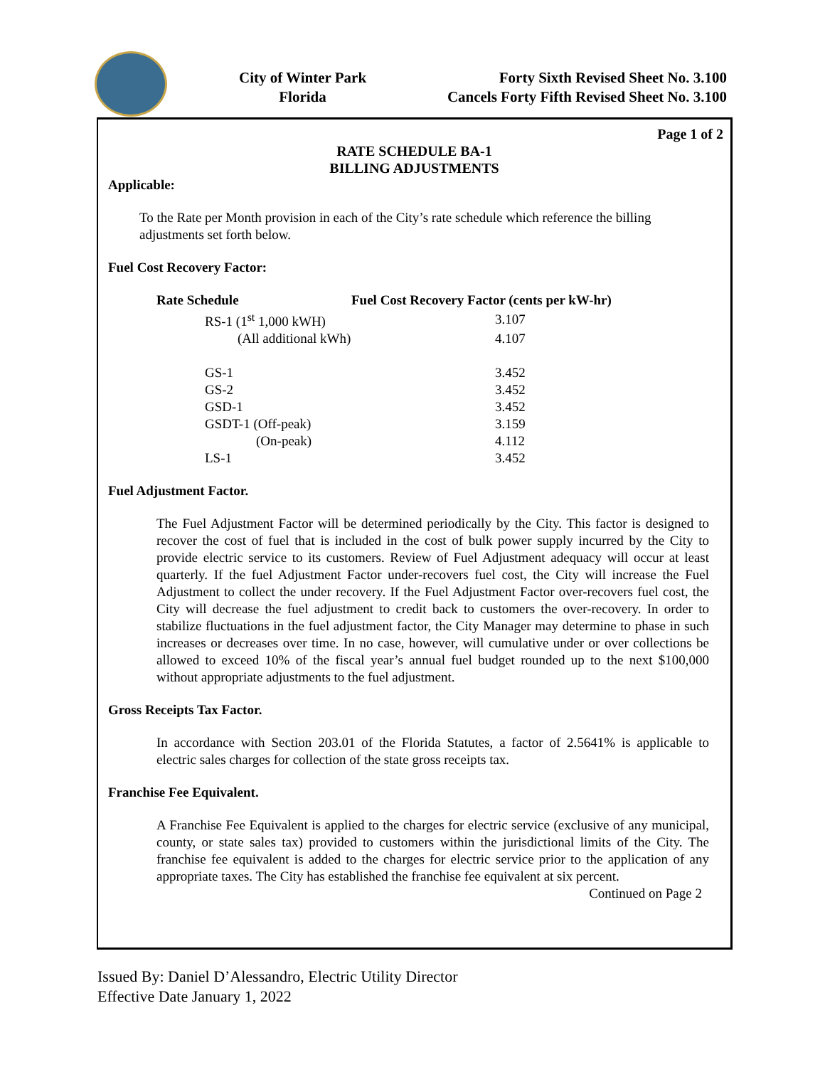City of Winter Park
Florida
Forty Sixth Revised Sheet No. 3.100
Cancels Forty Fifth Revised Sheet No. 3.100
Page 1 of 2
RATE SCHEDULE BA-1
BILLING ADJUSTMENTS
Applicable:
To the Rate per Month provision in each of the City’s rate schedule which reference the billing adjustments set forth below.
Fuel Cost Recovery Factor:
| Rate Schedule | Fuel Cost Recovery Factor (cents per kW-hr) |
| --- | --- |
| RS-1 (1<sup>st</sup> 1,000 kWH) | 3.107 |
| (All additional kWh) | 4.107 |
| GS-1 | 3.452 |
| GS-2 | 3.452 |
| GSD-1 | 3.452 |
| GSDT-1 (Off-peak) | 3.159 |
| (On-peak) | 4.112 |
| LS-1 | 3.452 |
Fuel Adjustment Factor.
The Fuel Adjustment Factor will be determined periodically by the City. This factor is designed to recover the cost of fuel that is included in the cost of bulk power supply incurred by the City to provide electric service to its customers. Review of Fuel Adjustment adequacy will occur at least quarterly. If the fuel Adjustment Factor under-recovers fuel cost, the City will increase the Fuel Adjustment to collect the under recovery. If the Fuel Adjustment Factor over-recovers fuel cost, the City will decrease the fuel adjustment to credit back to customers the over-recovery. In order to stabilize fluctuations in the fuel adjustment factor, the City Manager may determine to phase in such increases or decreases over time. In no case, however, will cumulative under or over collections be allowed to exceed 10% of the fiscal year’s annual fuel budget rounded up to the next $100,000 without appropriate adjustments to the fuel adjustment.
Gross Receipts Tax Factor.
In accordance with Section 203.01 of the Florida Statutes, a factor of 2.5641% is applicable to electric sales charges for collection of the state gross receipts tax.
Franchise Fee Equivalent.
A Franchise Fee Equivalent is applied to the charges for electric service (exclusive of any municipal, county, or state sales tax) provided to customers within the jurisdictional limits of the City. The franchise fee equivalent is added to the charges for electric service prior to the application of any appropriate taxes. The City has established the franchise fee equivalent at six percent.
Continued on Page 2
Issued By: Daniel D’Alessandro, Electric Utility Director
Effective Date January 1, 2022